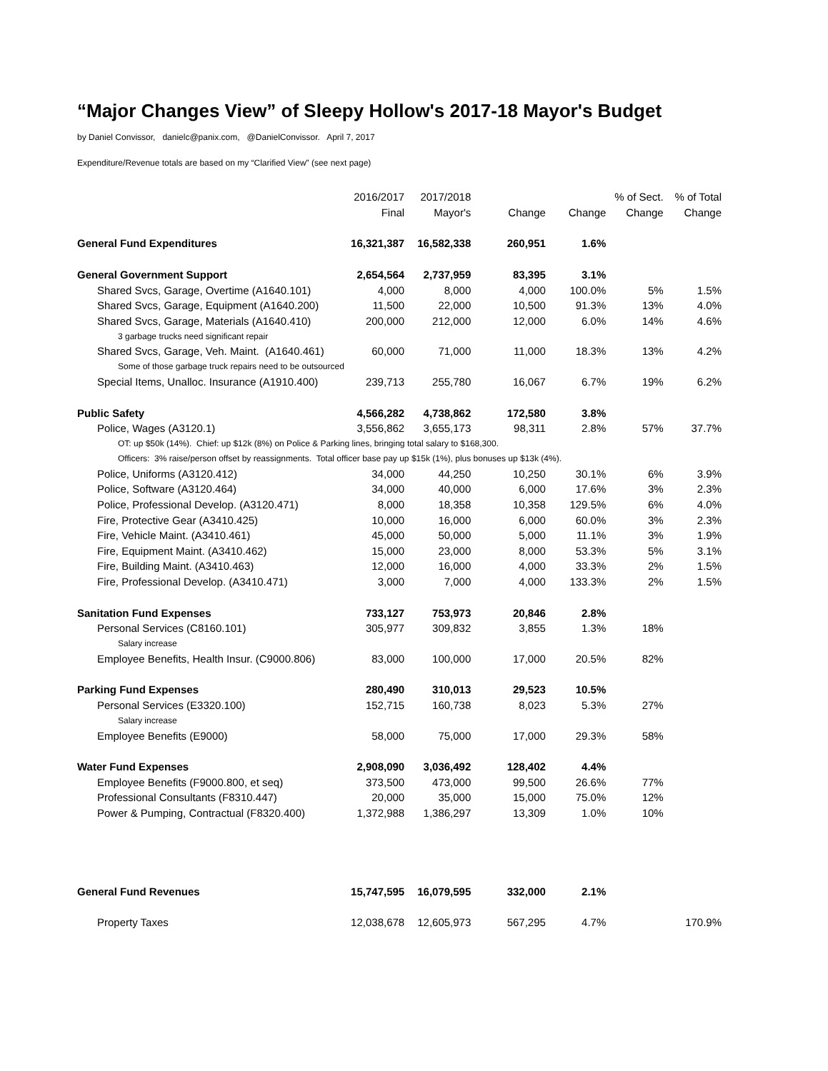“Major Changes View” of Sleepy Hollow's 2017-18 Mayor's Budget
by Daniel Convissor, danielc@panix.com, @DanielConvissor. April 7, 2017
Expenditure/Revenue totals are based on my “Clarified View” (see next page)
| | 2016/2017 | 2017/2018 | | | % of Sect. | % of Total |
| --- | --- | --- | --- | --- | --- | --- |
| | Final | Mayor's | Change | Change | Change | Change |
| General Fund Expenditures | 16,321,387 | 16,582,338 | 260,951 | 1.6% | | |
| General Government Support | 2,654,564 | 2,737,959 | 83,395 | 3.1% | | |
| Shared Svcs, Garage, Overtime (A1640.101) | 4,000 | 8,000 | 4,000 | 100.0% | 5% | 1.5% |
| Shared Svcs, Garage, Equipment (A1640.200) | 11,500 | 22,000 | 10,500 | 91.3% | 13% | 4.0% |
| Shared Svcs, Garage, Materials (A1640.410) | 200,000 | 212,000 | 12,000 | 6.0% | 14% | 4.6% |
| 3 garbage trucks need significant repair | | | | | | |
| Shared Svcs, Garage, Veh. Maint. (A1640.461) | 60,000 | 71,000 | 11,000 | 18.3% | 13% | 4.2% |
| Some of those garbage truck repairs need to be outsourced | | | | | | |
| Special Items, Unalloc. Insurance (A1910.400) | 239,713 | 255,780 | 16,067 | 6.7% | 19% | 6.2% |
| Public Safety | 4,566,282 | 4,738,862 | 172,580 | 3.8% | | |
| Police, Wages (A3120.1) | 3,556,862 | 3,655,173 | 98,311 | 2.8% | 57% | 37.7% |
| OT: up $50k (14%). Chief: up $12k (8%) on Police & Parking lines, bringing total salary to $168,300. | | | | | | |
| Officers: 3% raise/person offset by reassignments. Total officer base pay up $15k (1%), plus bonuses up $13k (4%). | | | | | | |
| Police, Uniforms (A3120.412) | 34,000 | 44,250 | 10,250 | 30.1% | 6% | 3.9% |
| Police, Software (A3120.464) | 34,000 | 40,000 | 6,000 | 17.6% | 3% | 2.3% |
| Police, Professional Develop. (A3120.471) | 8,000 | 18,358 | 10,358 | 129.5% | 6% | 4.0% |
| Fire, Protective Gear (A3410.425) | 10,000 | 16,000 | 6,000 | 60.0% | 3% | 2.3% |
| Fire, Vehicle Maint. (A3410.461) | 45,000 | 50,000 | 5,000 | 11.1% | 3% | 1.9% |
| Fire, Equipment Maint. (A3410.462) | 15,000 | 23,000 | 8,000 | 53.3% | 5% | 3.1% |
| Fire, Building Maint. (A3410.463) | 12,000 | 16,000 | 4,000 | 33.3% | 2% | 1.5% |
| Fire, Professional Develop. (A3410.471) | 3,000 | 7,000 | 4,000 | 133.3% | 2% | 1.5% |
| Sanitation Fund Expenses | 733,127 | 753,973 | 20,846 | 2.8% | | |
| Personal Services (C8160.101) | 305,977 | 309,832 | 3,855 | 1.3% | 18% | |
| Salary increase | | | | | | |
| Employee Benefits, Health Insur. (C9000.806) | 83,000 | 100,000 | 17,000 | 20.5% | 82% | |
| Parking Fund Expenses | 280,490 | 310,013 | 29,523 | 10.5% | | |
| Personal Services (E3320.100) | 152,715 | 160,738 | 8,023 | 5.3% | 27% | |
| Salary increase | | | | | | |
| Employee Benefits (E9000) | 58,000 | 75,000 | 17,000 | 29.3% | 58% | |
| Water Fund Expenses | 2,908,090 | 3,036,492 | 128,402 | 4.4% | | |
| Employee Benefits (F9000.800, et seq) | 373,500 | 473,000 | 99,500 | 26.6% | 77% | |
| Professional Consultants (F8310.447) | 20,000 | 35,000 | 15,000 | 75.0% | 12% | |
| Power & Pumping, Contractual (F8320.400) | 1,372,988 | 1,386,297 | 13,309 | 1.0% | 10% | |
| General Fund Revenues | 15,747,595 | 16,079,595 | 332,000 | 2.1% | | |
| Property Taxes | 12,038,678 | 12,605,973 | 567,295 | 4.7% | | 170.9% |